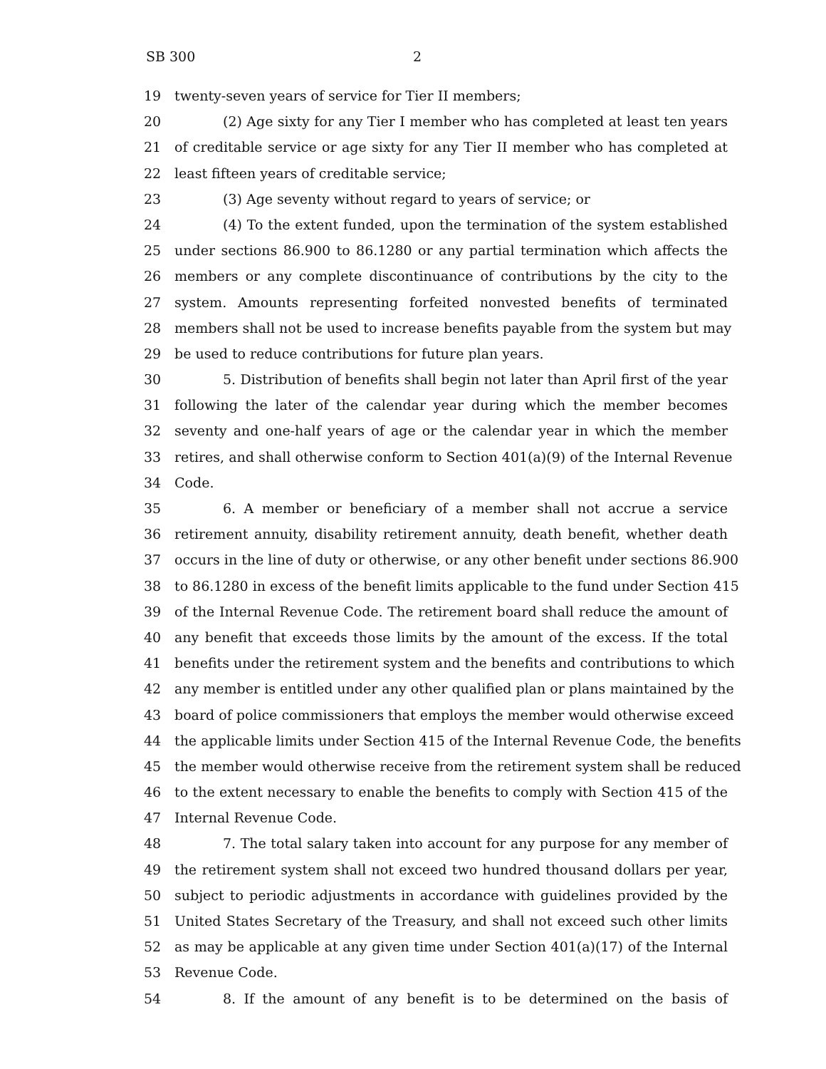SB 300 2
19 twenty-seven years of service for Tier II members;
20 (2) Age sixty for any Tier I member who has completed at least ten years
21 of creditable service or age sixty for any Tier II member who has completed at
22 least fifteen years of creditable service;
23 (3) Age seventy without regard to years of service; or
24 (4) To the extent funded, upon the termination of the system established
25 under sections 86.900 to 86.1280 or any partial termination which affects the
26 members or any complete discontinuance of contributions by the city to the
27 system. Amounts representing forfeited nonvested benefits of terminated
28 members shall not be used to increase benefits payable from the system but may
29 be used to reduce contributions for future plan years.
30 5. Distribution of benefits shall begin not later than April first of the year
31 following the later of the calendar year during which the member becomes
32 seventy and one-half years of age or the calendar year in which the member
33 retires, and shall otherwise conform to Section 401(a)(9) of the Internal Revenue
34 Code.
35 6. A member or beneficiary of a member shall not accrue a service
36 retirement annuity, disability retirement annuity, death benefit, whether death
37 occurs in the line of duty or otherwise, or any other benefit under sections 86.900
38 to 86.1280 in excess of the benefit limits applicable to the fund under Section 415
39 of the Internal Revenue Code. The retirement board shall reduce the amount of
40 any benefit that exceeds those limits by the amount of the excess. If the total
41 benefits under the retirement system and the benefits and contributions to which
42 any member is entitled under any other qualified plan or plans maintained by the
43 board of police commissioners that employs the member would otherwise exceed
44 the applicable limits under Section 415 of the Internal Revenue Code, the benefits
45 the member would otherwise receive from the retirement system shall be reduced
46 to the extent necessary to enable the benefits to comply with Section 415 of the
47 Internal Revenue Code.
48 7. The total salary taken into account for any purpose for any member of
49 the retirement system shall not exceed two hundred thousand dollars per year,
50 subject to periodic adjustments in accordance with guidelines provided by the
51 United States Secretary of the Treasury, and shall not exceed such other limits
52 as may be applicable at any given time under Section 401(a)(17) of the Internal
53 Revenue Code.
54 8. If the amount of any benefit is to be determined on the basis of